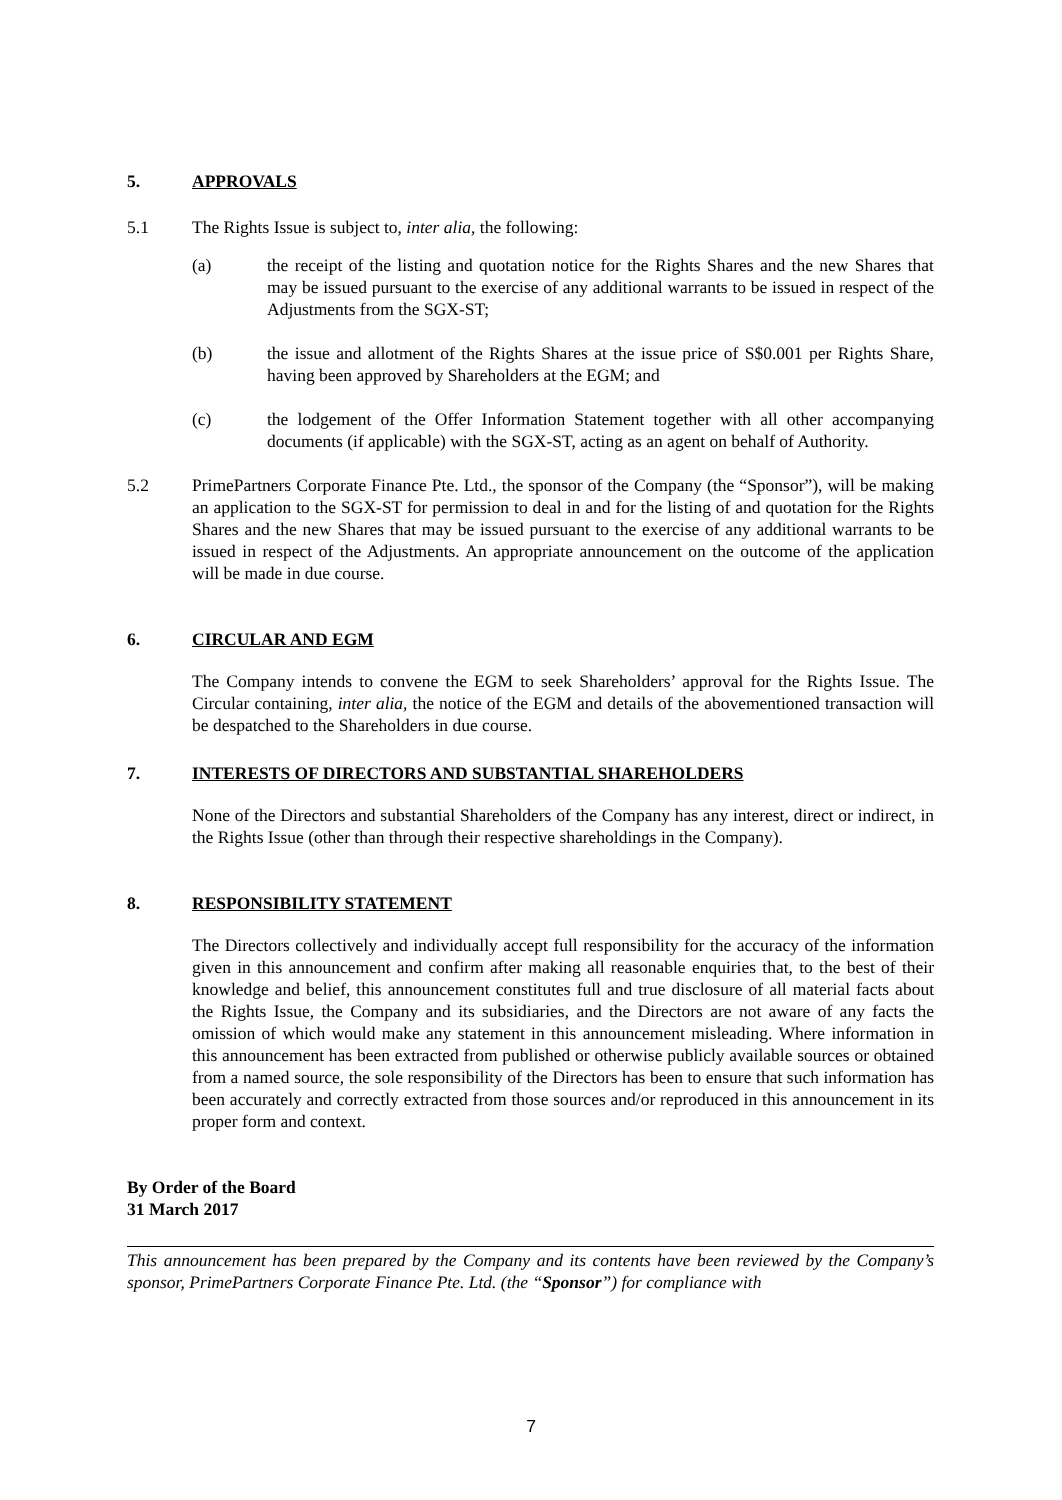5. APPROVALS
5.1 The Rights Issue is subject to, inter alia, the following:
(a) the receipt of the listing and quotation notice for the Rights Shares and the new Shares that may be issued pursuant to the exercise of any additional warrants to be issued in respect of the Adjustments from the SGX-ST;
(b) the issue and allotment of the Rights Shares at the issue price of S$0.001 per Rights Share, having been approved by Shareholders at the EGM; and
(c) the lodgement of the Offer Information Statement together with all other accompanying documents (if applicable) with the SGX-ST, acting as an agent on behalf of Authority.
5.2 PrimePartners Corporate Finance Pte. Ltd., the sponsor of the Company (the “Sponsor”), will be making an application to the SGX-ST for permission to deal in and for the listing of and quotation for the Rights Shares and the new Shares that may be issued pursuant to the exercise of any additional warrants to be issued in respect of the Adjustments. An appropriate announcement on the outcome of the application will be made in due course.
6. CIRCULAR AND EGM
The Company intends to convene the EGM to seek Shareholders’ approval for the Rights Issue. The Circular containing, inter alia, the notice of the EGM and details of the abovementioned transaction will be despatched to the Shareholders in due course.
7. INTERESTS OF DIRECTORS AND SUBSTANTIAL SHAREHOLDERS
None of the Directors and substantial Shareholders of the Company has any interest, direct or indirect, in the Rights Issue (other than through their respective shareholdings in the Company).
8. RESPONSIBILITY STATEMENT
The Directors collectively and individually accept full responsibility for the accuracy of the information given in this announcement and confirm after making all reasonable enquiries that, to the best of their knowledge and belief, this announcement constitutes full and true disclosure of all material facts about the Rights Issue, the Company and its subsidiaries, and the Directors are not aware of any facts the omission of which would make any statement in this announcement misleading. Where information in this announcement has been extracted from published or otherwise publicly available sources or obtained from a named source, the sole responsibility of the Directors has been to ensure that such information has been accurately and correctly extracted from those sources and/or reproduced in this announcement in its proper form and context.
By Order of the Board
31 March 2017
This announcement has been prepared by the Company and its contents have been reviewed by the Company’s sponsor, PrimePartners Corporate Finance Pte. Ltd. (the “Sponsor”) for compliance with
7